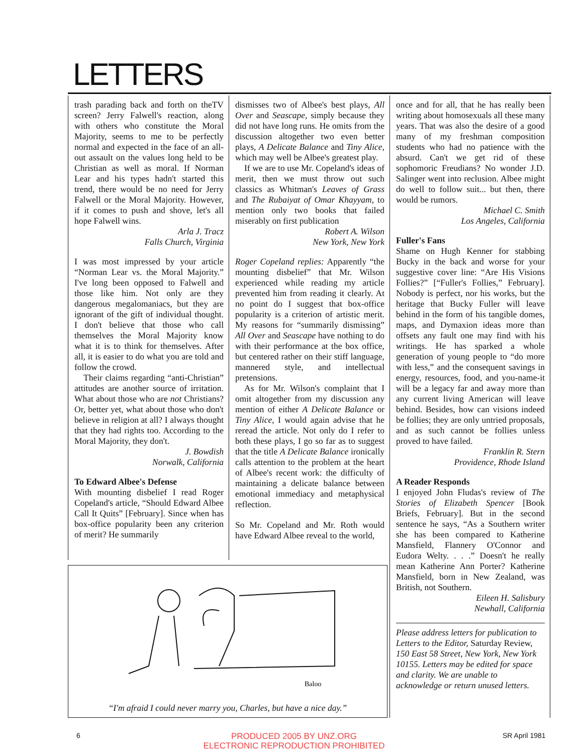LETTERS
trash parading back and forth on theTV screen? Jerry Falwell's reaction, along with others who constitute the Moral Majority, seems to me to be perfectly normal and expected in the face of an all-out assault on the values long held to be Christian as well as moral. If Norman Lear and his types hadn't started this trend, there would be no need for Jerry Falwell or the Moral Majority. However, if it comes to push and shove, let's all hope Falwell wins.
Arla J. Tracz
Falls Church, Virginia
I was most impressed by your article “Norman Lear vs. the Moral Majority.” I've long been opposed to Falwell and those like him. Not only are they dangerous megalomaniacs, but they are ignorant of the gift of individual thought. I don't believe that those who call themselves the Moral Majority know what it is to think for themselves. After all, it is easier to do what you are told and follow the crowd.
Their claims regarding “anti-Christian” attitudes are another source of irritation. What about those who are not Christians? Or, better yet, what about those who don't believe in religion at all? I always thought that they had rights too. According to the Moral Majority, they don't.
J. Bowdish
Norwalk, California
To Edward Albee's Defense
With mounting disbelief I read Roger Copeland's article, “Should Edward Albee Call It Quits” [February]. Since when has box-office popularity been any criterion of merit? He summarily
dismisses two of Albee's best plays, All Over and Seascape, simply because they did not have long runs. He omits from the discussion altogether two even better plays, A Delicate Balance and Tiny Alice, which may well be Albee's greatest play.
If we are to use Mr. Copeland's ideas of merit, then we must throw out such classics as Whitman's Leaves of Grass and The Rubaiyat of Omar Khayyam, to mention only two books that failed miserably on first publication
Robert A. Wilson
New York, New York
Roger Copeland replies: Apparently “the mounting disbelief” that Mr. Wilson experienced while reading my article prevented him from reading it clearly. At no point do I suggest that box-office popularity is a criterion of artistic merit. My reasons for “summarily dismissing” All Over and Seascape have nothing to do with their performance at the box office, but centered rather on their stiff language, mannered style, and intellectual pretensions.
As for Mr. Wilson's complaint that I omit altogether from my discussion any mention of either A Delicate Balance or Tiny Alice, I would again advise that he reread the article. Not only do I refer to both these plays, I go so far as to suggest that the title A Delicate Balance ironically calls attention to the problem at the heart of Albee's recent work: the difficulty of maintaining a delicate balance between emotional immediacy and metaphysical reflection.
So Mr. Copeland and Mr. Roth would have Edward Albee reveal to the world,
once and for all, that he has really been writing about homosexuals all these many years. That was also the desire of a good many of my freshman composition students who had no patience with the absurd. Can't we get rid of these sophomoric Freudians? No wonder J.D. Salinger went into reclusion. Albee might do well to follow suit... but then, there would be rumors.
Michael C. Smith
Los Angeles, California
Fuller's Fans
Shame on Hugh Kenner for stabbing Bucky in the back and worse for your suggestive cover line: “Are His Visions Follies?” [“Fuller's Follies,” February]. Nobody is perfect, nor his works, but the heritage that Bucky Fuller will leave behind in the form of his tangible domes, maps, and Dymaxion ideas more than offsets any fault one may find with his writings. He has sparked a whole generation of young people to “do more with less,” and the consequent savings in energy, resources, food, and you-name-it will be a legacy far and away more than any current living American will leave behind. Besides, how can visions indeed be follies; they are only untried proposals, and as such cannot be follies unless proved to have failed.
Franklin R. Stern
Providence, Rhode Island
A Reader Responds
I enjoyed John Fludas's review of The Stories of Elizabeth Spencer [Book Briefs, February]. But in the second sentence he says, “As a Southern writer she has been compared to Katherine Mansfield, Flannery O'Connor and Eudora Welty. . . .” Doesn't he really mean Katherine Ann Porter? Katherine Mansfield, born in New Zealand, was British, not Southern.
Eileen H. Salisbury
Newhall, California
Please address letters for publication to Letters to the Editor, Saturday Review, 150 East 58 Street, New York, New York 10155. Letters may be edited for space and clarity. We are unable to acknowledge or return unused letters.
Baloo
“I'm afraid I could never marry you, Charles, but have a nice day.”
6 PRODUCED 2005 BY UNZ.ORG
ELECTRONIC REPRODUCTION PROHIBITED SR April 1981